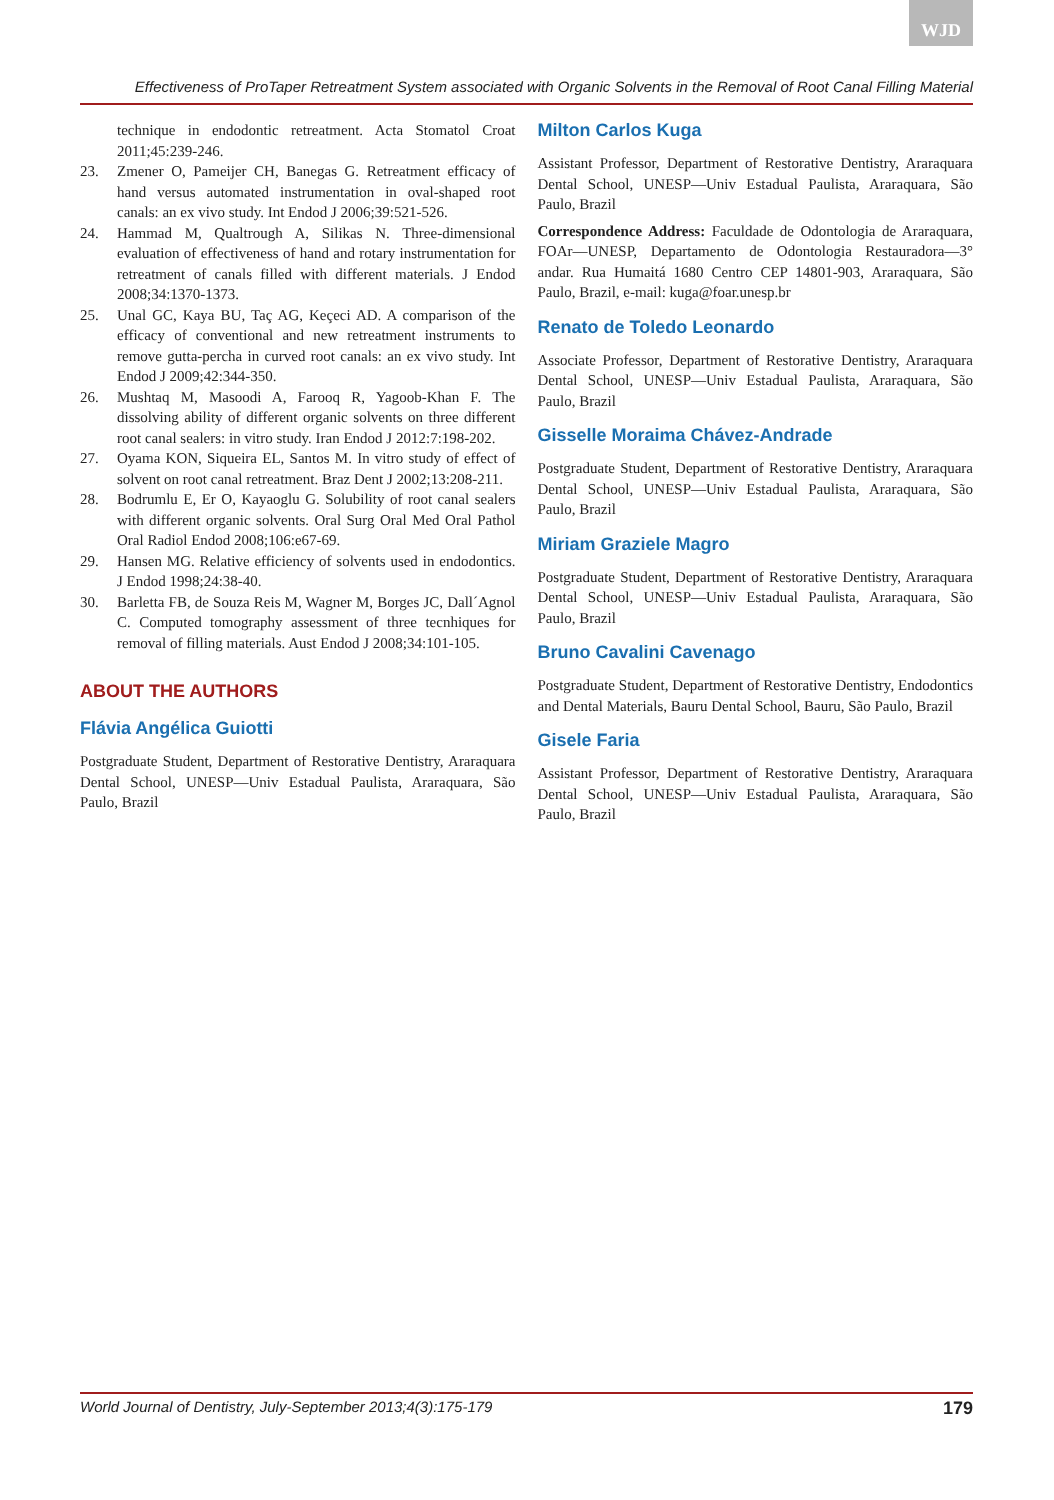WJD
Effectiveness of ProTaper Retreatment System associated with Organic Solvents in the Removal of Root Canal Filling Material
technique in endodontic retreatment. Acta Stomatol Croat 2011;45:239-246.
23. Zmener O, Pameijer CH, Banegas G. Retreatment efficacy of hand versus automated instrumentation in oval-shaped root canals: an ex vivo study. Int Endod J 2006;39:521-526.
24. Hammad M, Qualtrough A, Silikas N. Three-dimensional evaluation of effectiveness of hand and rotary instrumentation for retreatment of canals filled with different materials. J Endod 2008;34:1370-1373.
25. Unal GC, Kaya BU, Taç AG, Keçeci AD. A comparison of the efficacy of conventional and new retreatment instruments to remove gutta-percha in curved root canals: an ex vivo study. Int Endod J 2009;42:344-350.
26. Mushtaq M, Masoodi A, Farooq R, Yagoob-Khan F. The dissolving ability of different organic solvents on three different root canal sealers: in vitro study. Iran Endod J 2012:7:198-202.
27. Oyama KON, Siqueira EL, Santos M. In vitro study of effect of solvent on root canal retreatment. Braz Dent J 2002;13:208-211.
28. Bodrumlu E, Er O, Kayaoglu G. Solubility of root canal sealers with different organic solvents. Oral Surg Oral Med Oral Pathol Oral Radiol Endod 2008;106:e67-69.
29. Hansen MG. Relative efficiency of solvents used in endodontics. J Endod 1998;24:38-40.
30. Barletta FB, de Souza Reis M, Wagner M, Borges JC, Dall´Agnol C. Computed tomography assessment of three tecnhiques for removal of filling materials. Aust Endod J 2008;34:101-105.
ABOUT THE AUTHORS
Flávia Angélica Guiotti
Postgraduate Student, Department of Restorative Dentistry, Araraquara Dental School, UNESP—Univ Estadual Paulista, Araraquara, São Paulo, Brazil
Milton Carlos Kuga
Assistant Professor, Department of Restorative Dentistry, Araraquara Dental School, UNESP—Univ Estadual Paulista, Araraquara, São Paulo, Brazil
Correspondence Address: Faculdade de Odontologia de Araraquara, FOAr—UNESP, Departamento de Odontologia Restauradora—3° andar. Rua Humaitá 1680 Centro CEP 14801-903, Araraquara, São Paulo, Brazil, e-mail: kuga@foar.unesp.br
Renato de Toledo Leonardo
Associate Professor, Department of Restorative Dentistry, Araraquara Dental School, UNESP—Univ Estadual Paulista, Araraquara, São Paulo, Brazil
Gisselle Moraima Chávez-Andrade
Postgraduate Student, Department of Restorative Dentistry, Araraquara Dental School, UNESP—Univ Estadual Paulista, Araraquara, São Paulo, Brazil
Miriam Graziele Magro
Postgraduate Student, Department of Restorative Dentistry, Araraquara Dental School, UNESP—Univ Estadual Paulista, Araraquara, São Paulo, Brazil
Bruno Cavalini Cavenago
Postgraduate Student, Department of Restorative Dentistry, Endodontics and Dental Materials, Bauru Dental School, Bauru, São Paulo, Brazil
Gisele Faria
Assistant Professor, Department of Restorative Dentistry, Araraquara Dental School, UNESP—Univ Estadual Paulista, Araraquara, São Paulo, Brazil
World Journal of Dentistry, July-September 2013;4(3):175-179 179